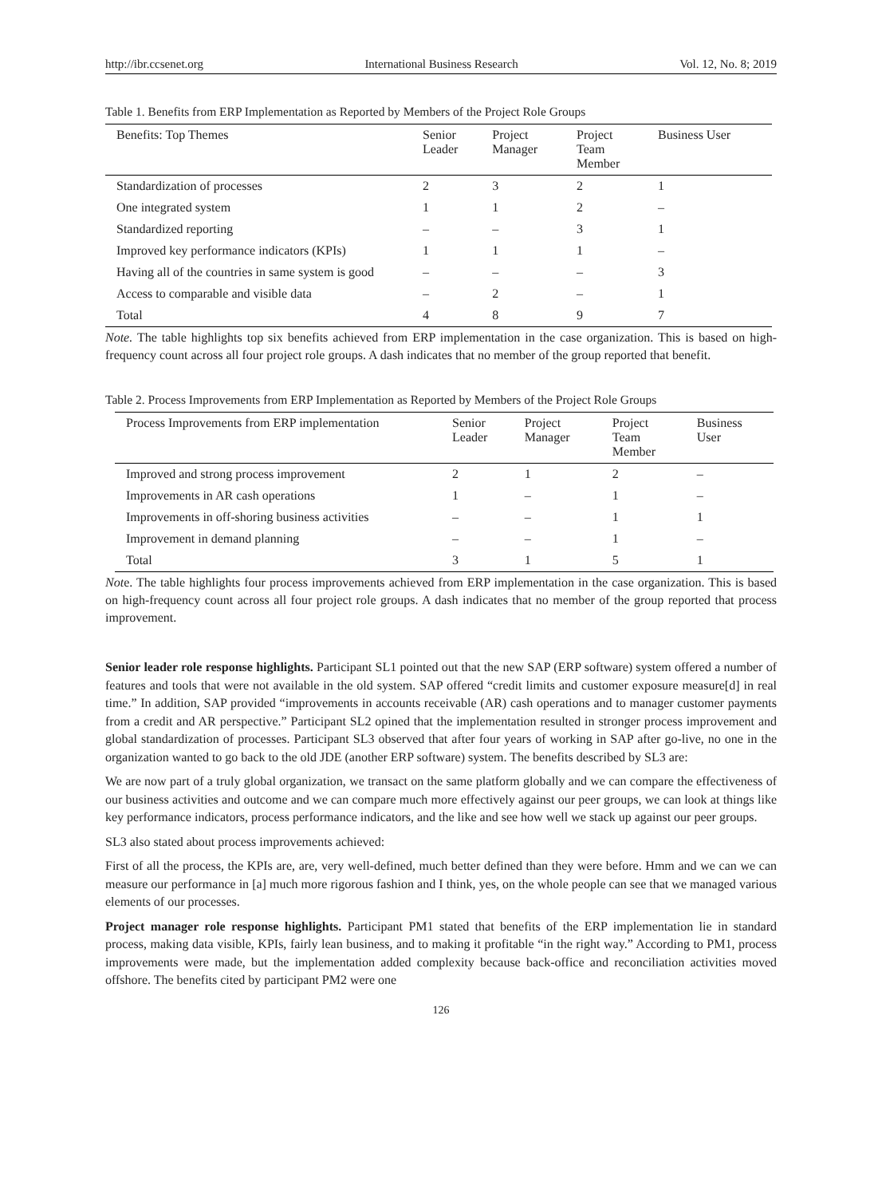http://ibr.ccsenet.org International Business Research Vol. 12, No. 8; 2019
Table 1. Benefits from ERP Implementation as Reported by Members of the Project Role Groups
| Benefits: Top Themes | Senior Leader | Project Manager | Project Team Member | Business User |
| --- | --- | --- | --- | --- |
| Standardization of processes | 2 | 3 | 2 | 1 |
| One integrated system | 1 | 1 | 2 | – |
| Standardized reporting | – | – | 3 | 1 |
| Improved key performance indicators (KPIs) | 1 | 1 | 1 | – |
| Having all of the countries in same system is good | – | – | – | 3 |
| Access to comparable and visible data | – | 2 | – | 1 |
| Total | 4 | 8 | 9 | 7 |
Note. The table highlights top six benefits achieved from ERP implementation in the case organization. This is based on high-frequency count across all four project role groups. A dash indicates that no member of the group reported that benefit.
Table 2. Process Improvements from ERP Implementation as Reported by Members of the Project Role Groups
| Process Improvements from ERP implementation | Senior Leader | Project Manager | Project Team Member | Business User |
| --- | --- | --- | --- | --- |
| Improved and strong process improvement | 2 | 1 | 2 | – |
| Improvements in AR cash operations | 1 | – | 1 | – |
| Improvements in off-shoring business activities | – | – | 1 | 1 |
| Improvement in demand planning | – | – | 1 | – |
| Total | 3 | 1 | 5 | 1 |
Note. The table highlights four process improvements achieved from ERP implementation in the case organization. This is based on high-frequency count across all four project role groups. A dash indicates that no member of the group reported that process improvement.
Senior leader role response highlights. Participant SL1 pointed out that the new SAP (ERP software) system offered a number of features and tools that were not available in the old system. SAP offered “credit limits and customer exposure measure[d] in real time.” In addition, SAP provided “improvements in accounts receivable (AR) cash operations and to manager customer payments from a credit and AR perspective.” Participant SL2 opined that the implementation resulted in stronger process improvement and global standardization of processes. Participant SL3 observed that after four years of working in SAP after go-live, no one in the organization wanted to go back to the old JDE (another ERP software) system. The benefits described by SL3 are:
We are now part of a truly global organization, we transact on the same platform globally and we can compare the effectiveness of our business activities and outcome and we can compare much more effectively against our peer groups, we can look at things like key performance indicators, process performance indicators, and the like and see how well we stack up against our peer groups.
SL3 also stated about process improvements achieved:
First of all the process, the KPIs are, are, very well-defined, much better defined than they were before. Hmm and we can we can measure our performance in [a] much more rigorous fashion and I think, yes, on the whole people can see that we managed various elements of our processes.
Project manager role response highlights. Participant PM1 stated that benefits of the ERP implementation lie in standard process, making data visible, KPIs, fairly lean business, and to making it profitable “in the right way.” According to PM1, process improvements were made, but the implementation added complexity because back-office and reconciliation activities moved offshore. The benefits cited by participant PM2 were one
126